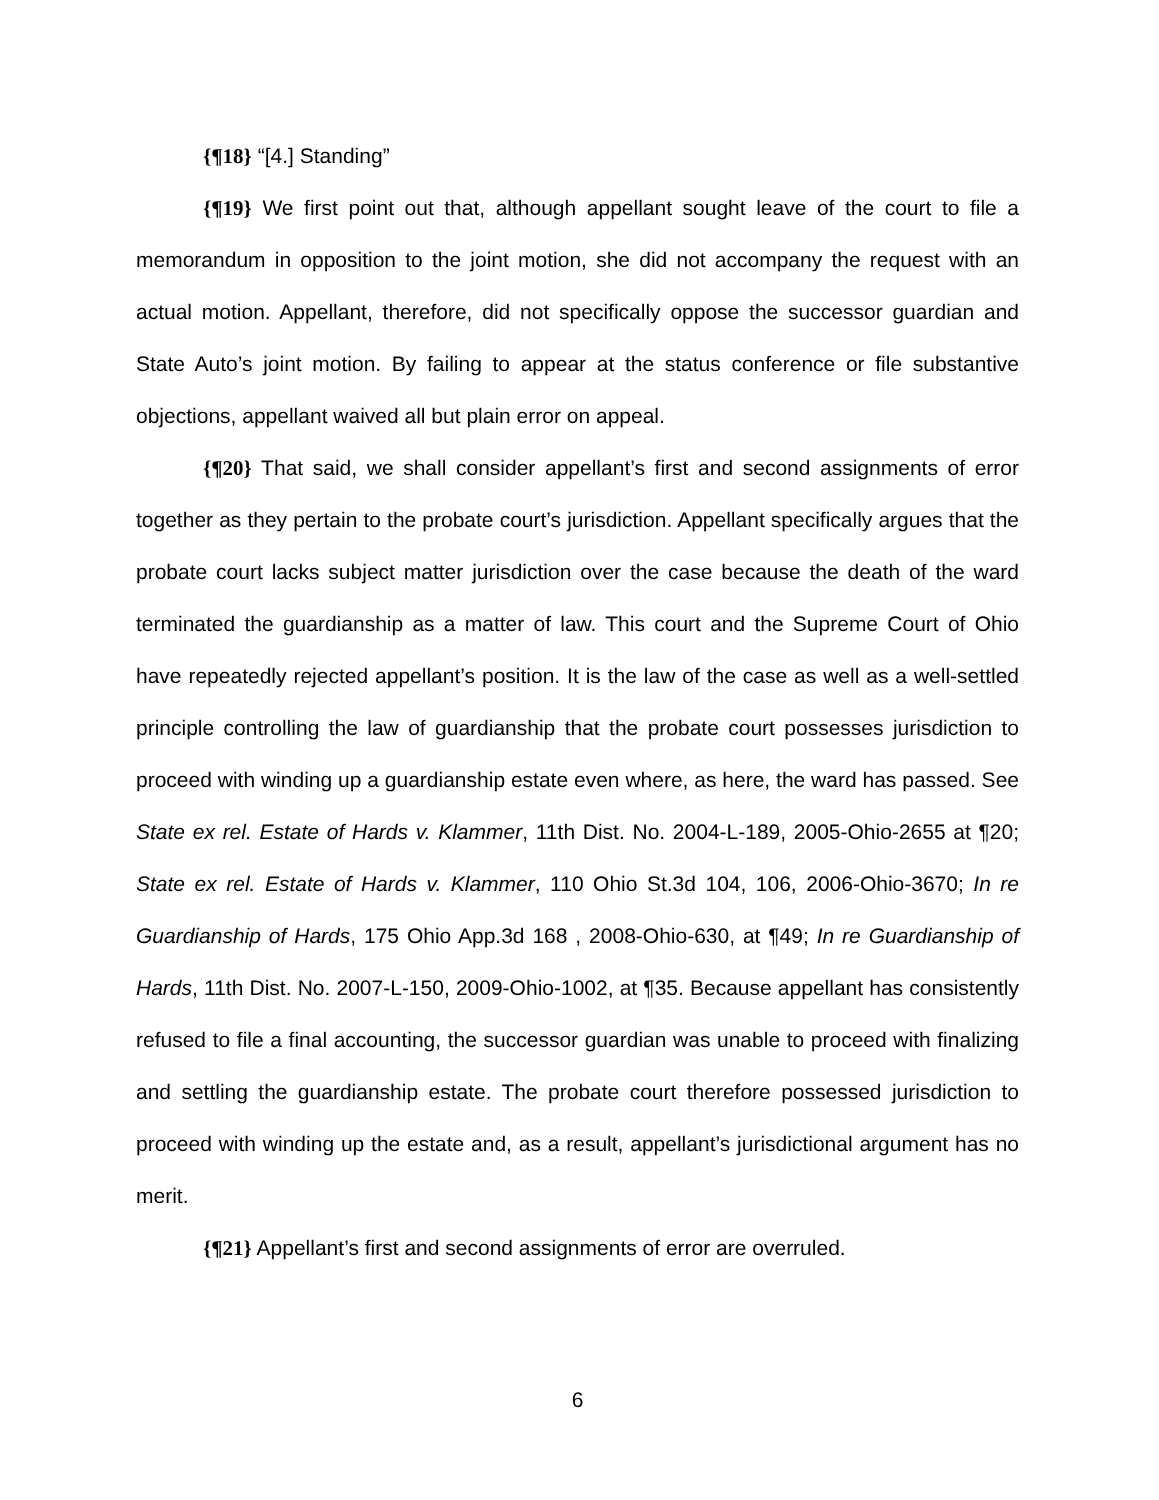{¶18} “[4.] Standing”
{¶19} We first point out that, although appellant sought leave of the court to file a memorandum in opposition to the joint motion, she did not accompany the request with an actual motion. Appellant, therefore, did not specifically oppose the successor guardian and State Auto’s joint motion. By failing to appear at the status conference or file substantive objections, appellant waived all but plain error on appeal.
{¶20} That said, we shall consider appellant’s first and second assignments of error together as they pertain to the probate court’s jurisdiction. Appellant specifically argues that the probate court lacks subject matter jurisdiction over the case because the death of the ward terminated the guardianship as a matter of law. This court and the Supreme Court of Ohio have repeatedly rejected appellant’s position. It is the law of the case as well as a well-settled principle controlling the law of guardianship that the probate court possesses jurisdiction to proceed with winding up a guardianship estate even where, as here, the ward has passed. See State ex rel. Estate of Hards v. Klammer, 11th Dist. No. 2004-L-189, 2005-Ohio-2655 at ¶20; State ex rel. Estate of Hards v. Klammer, 110 Ohio St.3d 104, 106, 2006-Ohio-3670; In re Guardianship of Hards, 175 Ohio App.3d 168 , 2008-Ohio-630, at ¶49; In re Guardianship of Hards, 11th Dist. No. 2007-L-150, 2009-Ohio-1002, at ¶35. Because appellant has consistently refused to file a final accounting, the successor guardian was unable to proceed with finalizing and settling the guardianship estate. The probate court therefore possessed jurisdiction to proceed with winding up the estate and, as a result, appellant’s jurisdictional argument has no merit.
{¶21} Appellant’s first and second assignments of error are overruled.
6